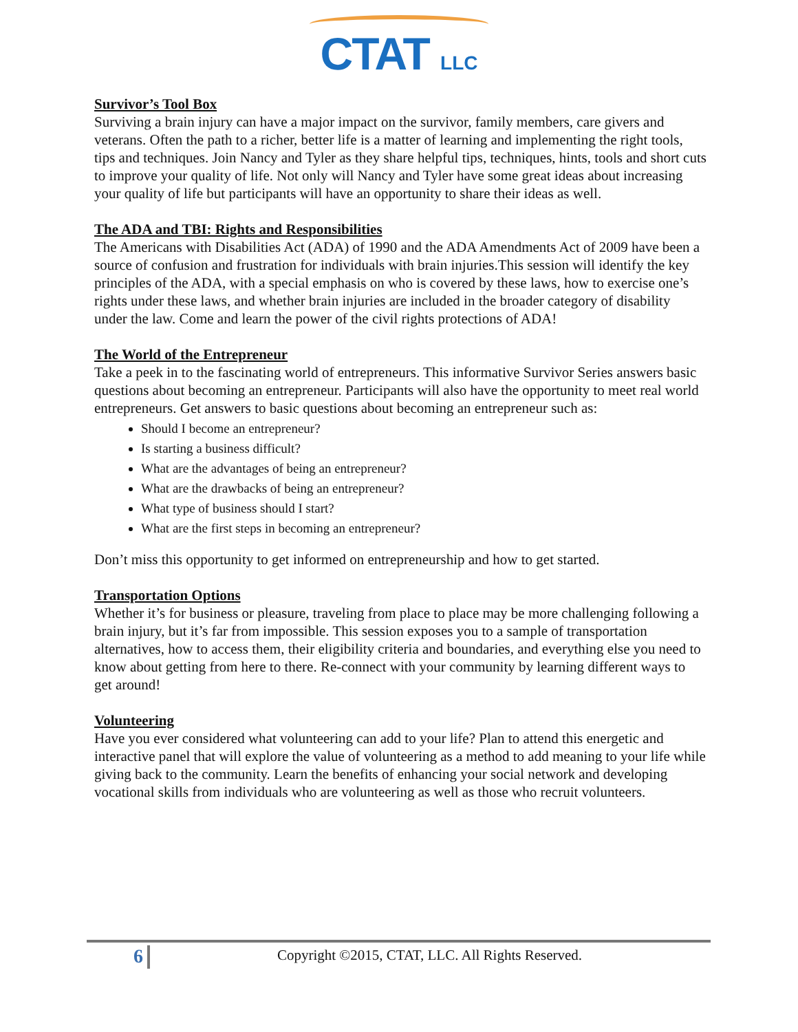CTAT LLC
Survivor’s Tool Box
Surviving a brain injury can have a major impact on the survivor, family members, care givers and veterans. Often the path to a richer, better life is a matter of learning and implementing the right tools, tips and techniques. Join Nancy and Tyler as they share helpful tips, techniques, hints, tools and short cuts to improve your quality of life. Not only will Nancy and Tyler have some great ideas about increasing your quality of life but participants will have an opportunity to share their ideas as well.
The ADA and TBI: Rights and Responsibilities
The Americans with Disabilities Act (ADA) of 1990 and the ADA Amendments Act of 2009 have been a source of confusion and frustration for individuals with brain injuries.This session will identify the key principles of the ADA, with a special emphasis on who is covered by these laws, how to exercise one’s rights under these laws, and whether brain injuries are included in the broader category of disability under the law. Come and learn the power of the civil rights protections of ADA!
The World of the Entrepreneur
Take a peek in to the fascinating world of entrepreneurs. This informative Survivor Series answers basic questions about becoming an entrepreneur. Participants will also have the opportunity to meet real world entrepreneurs. Get answers to basic questions about becoming an entrepreneur such as:
Should I become an entrepreneur?
Is starting a business difficult?
What are the advantages of being an entrepreneur?
What are the drawbacks of being an entrepreneur?
What type of business should I start?
What are the first steps in becoming an entrepreneur?
Don’t miss this opportunity to get informed on entrepreneurship and how to get started.
Transportation Options
Whether it’s for business or pleasure, traveling from place to place may be more challenging following a brain injury, but it’s far from impossible. This session exposes you to a sample of transportation alternatives, how to access them, their eligibility criteria and boundaries, and everything else you need to know about getting from here to there. Re-connect with your community by learning different ways to get around!
Volunteering
Have you ever considered what volunteering can add to your life? Plan to attend this energetic and interactive panel that will explore the value of volunteering as a method to add meaning to your life while giving back to the community. Learn the benefits of enhancing your social network and developing vocational skills from individuals who are volunteering as well as those who recruit volunteers.
6
Copyright ©2015, CTAT, LLC. All Rights Reserved.